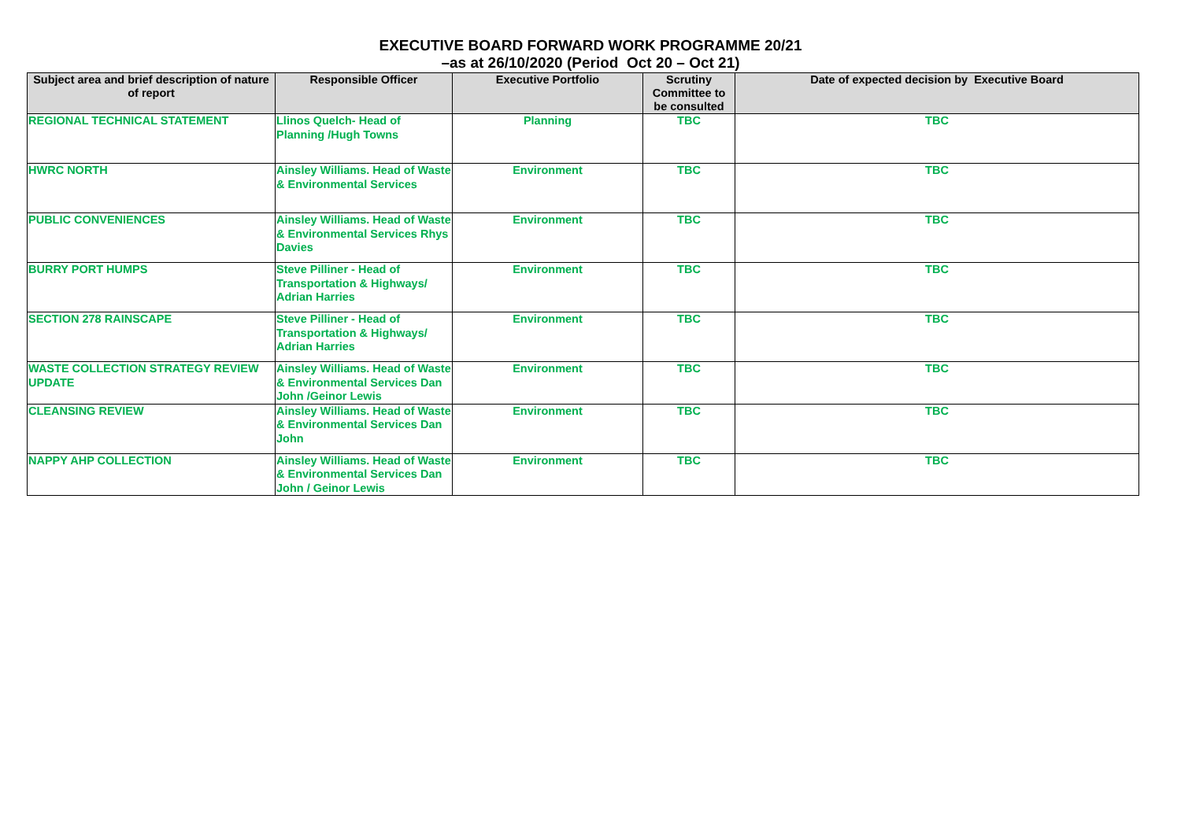EXECUTIVE BOARD FORWARD WORK PROGRAMME 20/21
–as at 26/10/2020 (Period Oct 20 – Oct 21)
| Subject area and brief description of nature of report | Responsible Officer | Executive Portfolio | Scrutiny Committee to be consulted | Date of expected decision by Executive Board |
| --- | --- | --- | --- | --- |
| REGIONAL TECHNICAL STATEMENT | Llinos Quelch- Head of Planning /Hugh Towns | Planning | TBC | TBC |
| HWRC NORTH | Ainsley Williams. Head of Waste & Environmental Services | Environment | TBC | TBC |
| PUBLIC CONVENIENCES | Ainsley Williams. Head of Waste & Environmental Services Rhys Davies | Environment | TBC | TBC |
| BURRY PORT HUMPS | Steve Pilliner - Head of Transportation & Highways/ Adrian Harries | Environment | TBC | TBC |
| SECTION 278 RAINSCAPE | Steve Pilliner - Head of Transportation & Highways/ Adrian Harries | Environment | TBC | TBC |
| WASTE COLLECTION STRATEGY REVIEW UPDATE | Ainsley Williams. Head of Waste & Environmental Services Dan John /Geinor Lewis | Environment | TBC | TBC |
| CLEANSING REVIEW | Ainsley Williams. Head of Waste & Environmental Services Dan John | Environment | TBC | TBC |
| NAPPY AHP COLLECTION | Ainsley Williams. Head of Waste & Environmental Services Dan John / Geinor Lewis | Environment | TBC | TBC |